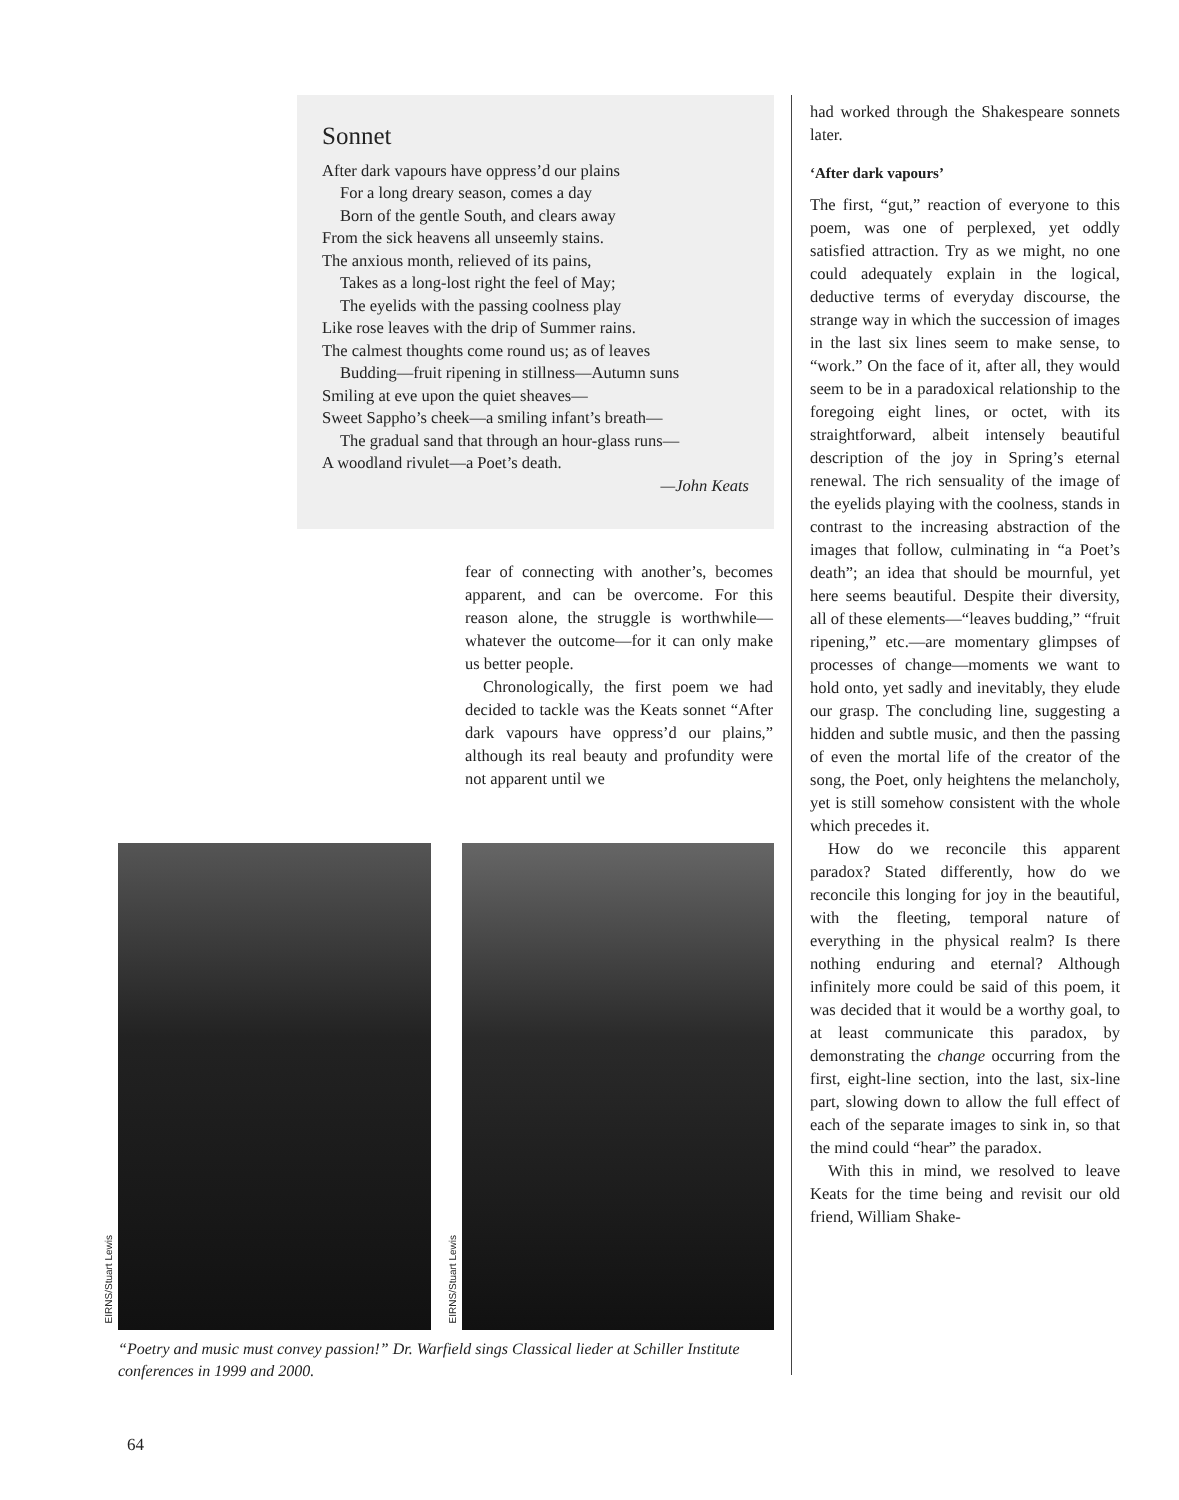Sonnet
After dark vapours have oppress’d our plains
For a long dreary season, comes a day
Born of the gentle South, and clears away
From the sick heavens all unseemly stains.
The anxious month, relieved of its pains,
Takes as a long-lost right the feel of May;
The eyelids with the passing coolness play
Like rose leaves with the drip of Summer rains.
The calmest thoughts come round us; as of leaves
Budding—fruit ripening in stillness—Autumn suns
Smiling at eve upon the quiet sheaves—
Sweet Sappho’s cheek—a smiling infant’s breath—
The gradual sand that through an hour-glass runs—
A woodland rivulet—a Poet’s death.
—John Keats
fear of connecting with another’s, becomes apparent, and can be overcome. For this reason alone, the struggle is worthwhile—whatever the outcome—for it can only make us better people.
Chronologically, the first poem we had decided to tackle was the Keats sonnet “After dark vapours have oppress’d our plains,” although its real beauty and profundity were not apparent until we
EIRNS/Stuart Lewis
EIRNS/Stuart Lewis
“Poetry and music must convey passion!” Dr. Warfield sings Classical lieder at Schiller Institute conferences in 1999 and 2000.
64
had worked through the Shakespeare sonnets later.
‘After dark vapours’
The first, “gut,” reaction of everyone to this poem, was one of perplexed, yet oddly satisfied attraction. Try as we might, no one could adequately explain in the logical, deductive terms of everyday discourse, the strange way in which the succession of images in the last six lines seem to make sense, to “work.” On the face of it, after all, they would seem to be in a paradoxical relationship to the foregoing eight lines, or octet, with its straightforward, albeit intensely beautiful description of the joy in Spring’s eternal renewal. The rich sensuality of the image of the eyelids playing with the coolness, stands in contrast to the increasing abstraction of the images that follow, culminating in “a Poet’s death”; an idea that should be mournful, yet here seems beautiful. Despite their diversity, all of these elements—“leaves budding,” “fruit ripening,” etc.—are momentary glimpses of processes of change—moments we want to hold onto, yet sadly and inevitably, they elude our grasp. The concluding line, suggesting a hidden and subtle music, and then the passing of even the mortal life of the creator of the song, the Poet, only heightens the melancholy, yet is still somehow consistent with the whole which precedes it.
How do we reconcile this apparent paradox? Stated differently, how do we reconcile this longing for joy in the beautiful, with the fleeting, temporal nature of everything in the physical realm? Is there nothing enduring and eternal? Although infinitely more could be said of this poem, it was decided that it would be a worthy goal, to at least communicate this paradox, by demonstrating the change occurring from the first, eight-line section, into the last, six-line part, slowing down to allow the full effect of each of the separate images to sink in, so that the mind could “hear” the paradox.
With this in mind, we resolved to leave Keats for the time being and revisit our old friend, William Shake-